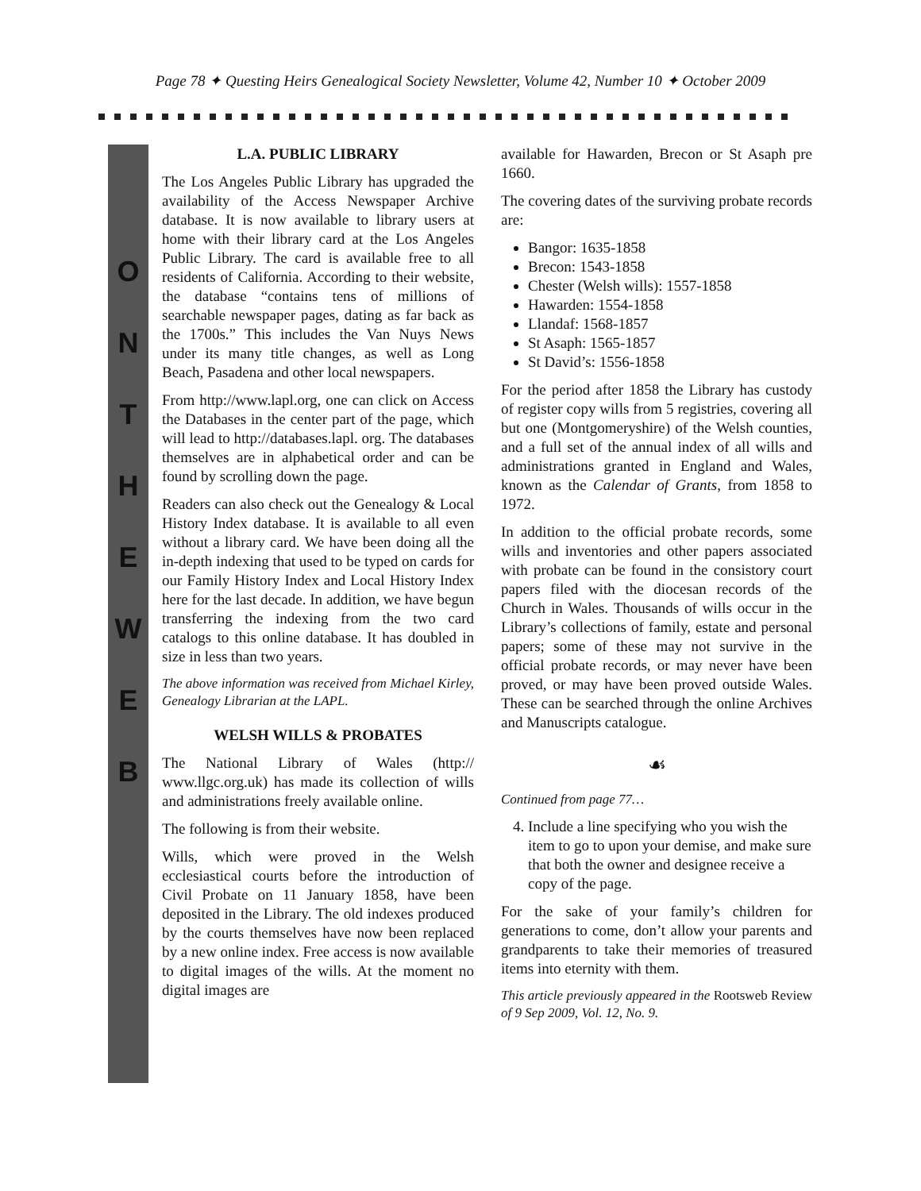Page 78 ✦ Questing Heirs Genealogical Society Newsletter, Volume 42, Number 10 ✦ October 2009
O
N
T
H
E
W
E
B
L.A. PUBLIC LIBRARY
The Los Angeles Public Library has upgraded the availability of the Access Newspaper Archive database. It is now available to library users at home with their library card at the Los Angeles Public Library. The card is available free to all residents of California. According to their website, the database “contains tens of millions of searchable newspaper pages, dating as far back as the 1700s.” This includes the Van Nuys News under its many title changes, as well as Long Beach, Pasadena and other local newspapers.
From http://www.lapl.org, one can click on Access the Databases in the center part of the page, which will lead to http://databases.lapl. org. The databases themselves are in alphabetical order and can be found by scrolling down the page.
Readers can also check out the Genealogy & Local History Index database. It is available to all even without a library card. We have been doing all the in-depth indexing that used to be typed on cards for our Family History Index and Local History Index here for the last decade. In addition, we have begun transferring the indexing from the two card catalogs to this online database. It has doubled in size in less than two years.
The above information was received from Michael Kirley, Genealogy Librarian at the LAPL.
WELSH WILLS & PROBATES
The National Library of Wales (http:// www.llgc.org.uk) has made its collection of wills and administrations freely available online.
The following is from their website.
Wills, which were proved in the Welsh ecclesiastical courts before the introduction of Civil Probate on 11 January 1858, have been deposited in the Library. The old indexes produced by the courts themselves have now been replaced by a new online index. Free access is now available to digital images of the wills. At the moment no digital images are
available for Hawarden, Brecon or St Asaph pre 1660.
The covering dates of the surviving probate records are:
Bangor: 1635-1858
Brecon: 1543-1858
Chester (Welsh wills): 1557-1858
Hawarden: 1554-1858
Llandaf: 1568-1857
St Asaph: 1565-1857
St David’s: 1556-1858
For the period after 1858 the Library has custody of register copy wills from 5 registries, covering all but one (Montgomeryshire) of the Welsh counties, and a full set of the annual index of all wills and administrations granted in England and Wales, known as the Calendar of Grants, from 1858 to 1972.
In addition to the official probate records, some wills and inventories and other papers associated with probate can be found in the consistory court papers filed with the diocesan records of the Church in Wales. Thousands of wills occur in the Library’s collections of family, estate and personal papers; some of these may not survive in the official probate records, or may never have been proved, or may have been proved outside Wales. These can be searched through the online Archives and Manuscripts catalogue.
☙
Continued from page 77…
4. Include a line specifying who you wish the item to go to upon your demise, and make sure that both the owner and designee receive a copy of the page.
For the sake of your family’s children for generations to come, don’t allow your parents and grandparents to take their memories of treasured items into eternity with them.
This article previously appeared in the Rootsweb Review of 9 Sep 2009, Vol. 12, No. 9.